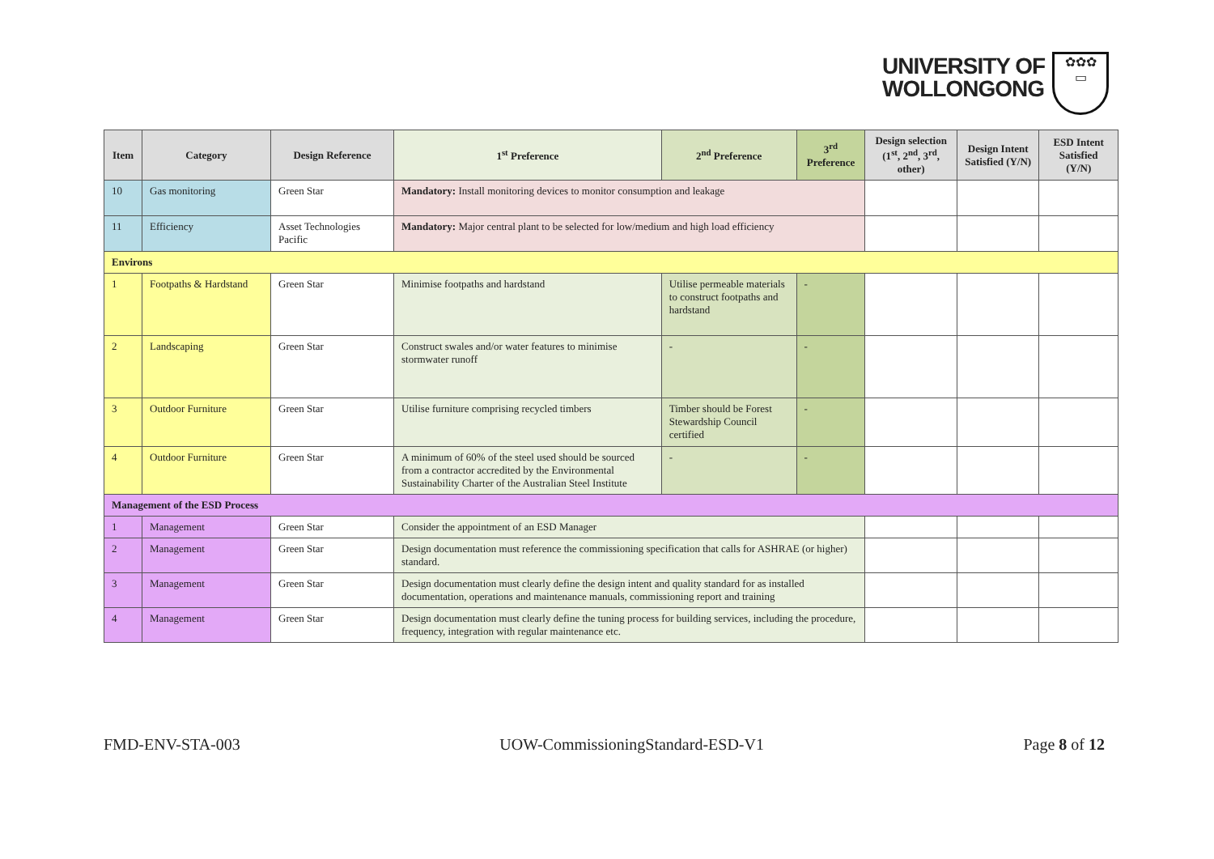UNIVERSITY OF
WOLLONGONG
✿✿✿
▭
| Item | Category | Design Reference | 1<sup>st</sup> Preference | 2<sup>nd</sup> Preference | 3<sup>rd</sup> Preference | Design selection (1<sup>st</sup>, 2<sup>nd</sup>, 3<sup>rd</sup>, other) | Design Intent Satisfied (Y/N) | ESD Intent Satisfied (Y/N) |
| --- | --- | --- | --- | --- | --- | --- | --- | --- |
| 10 | Gas monitoring | Green Star | Mandatory: Install monitoring devices to monitor consumption and leakage | | | | | |
| 11 | Efficiency | Asset Technologies Pacific | Mandatory: Major central plant to be selected for low/medium and high load efficiency | | | | | |
| Environs | | | | | | | | |
| 1 | Footpaths & Hardstand | Green Star | Minimise footpaths and hardstand | Utilise permeable materials to construct footpaths and hardstand | - | | | |
| 2 | Landscaping | Green Star | Construct swales and/or water features to minimise stormwater runoff | - | - | | | |
| 3 | Outdoor Furniture | Green Star | Utilise furniture comprising recycled timbers | Timber should be Forest Stewardship Council certified | - | | | |
| 4 | Outdoor Furniture | Green Star | A minimum of 60% of the steel used should be sourced from a contractor accredited by the Environmental Sustainability Charter of the Australian Steel Institute | - | - | | | |
| Management of the ESD Process | | | | | | | | |
| 1 | Management | Green Star | Consider the appointment of an ESD Manager | | | | | |
| 2 | Management | Green Star | Design documentation must reference the commissioning specification that calls for ASHRAE (or higher) standard. | | | | | |
| 3 | Management | Green Star | Design documentation must clearly define the design intent and quality standard for as installed documentation, operations and maintenance manuals, commissioning report and training | | | | | |
| 4 | Management | Green Star | Design documentation must clearly define the tuning process for building services, including the procedure, frequency, integration with regular maintenance etc. | | | | | |
FMD-ENV-STA-003 UOW-CommissioningStandard-ESD-V1 Page 8 of 12